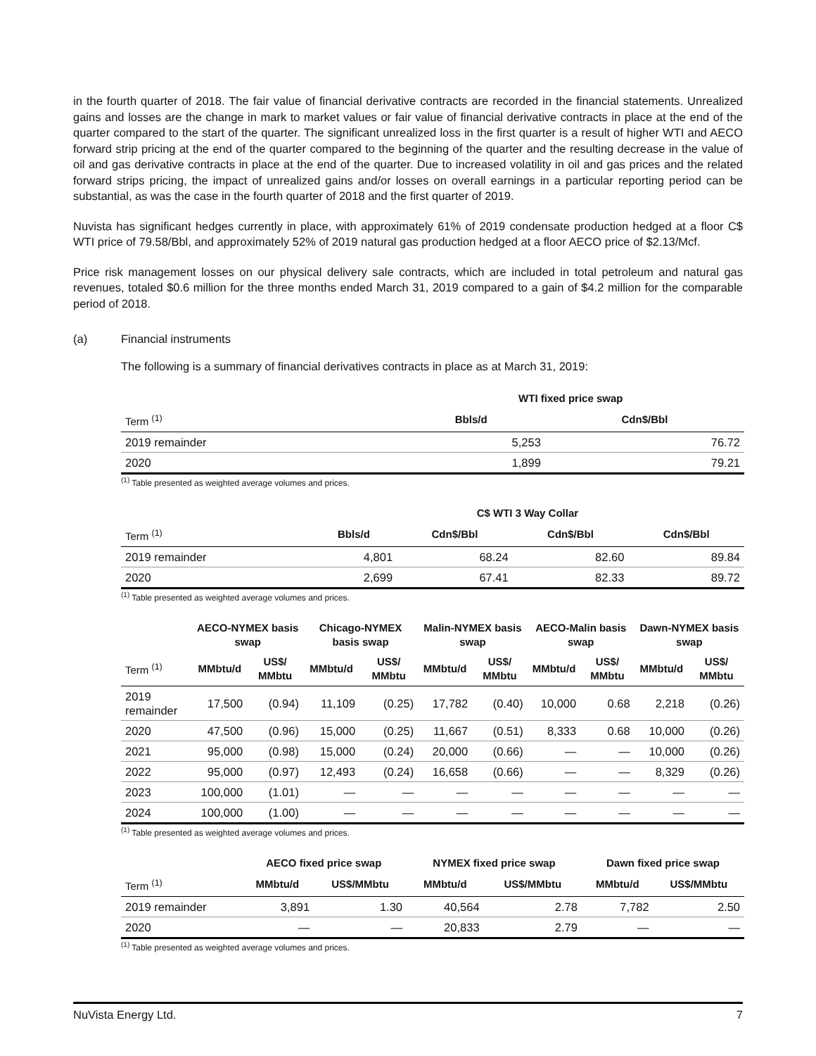in the fourth quarter of 2018. The fair value of financial derivative contracts are recorded in the financial statements. Unrealized gains and losses are the change in mark to market values or fair value of financial derivative contracts in place at the end of the quarter compared to the start of the quarter. The significant unrealized loss in the first quarter is a result of higher WTI and AECO forward strip pricing at the end of the quarter compared to the beginning of the quarter and the resulting decrease in the value of oil and gas derivative contracts in place at the end of the quarter. Due to increased volatility in oil and gas prices and the related forward strips pricing, the impact of unrealized gains and/or losses on overall earnings in a particular reporting period can be substantial, as was the case in the fourth quarter of 2018 and the first quarter of 2019.
Nuvista has significant hedges currently in place, with approximately 61% of 2019 condensate production hedged at a floor C$ WTI price of 79.58/Bbl, and approximately 52% of 2019 natural gas production hedged at a floor AECO price of $2.13/Mcf.
Price risk management losses on our physical delivery sale contracts, which are included in total petroleum and natural gas revenues, totaled $0.6 million for the three months ended March 31, 2019 compared to a gain of $4.2 million for the comparable period of 2018.
(a) Financial instruments
The following is a summary of financial derivatives contracts in place as at March 31, 2019:
| | WTI fixed price swap | |
| --- | --- | --- |
| Term <sup>(1)</sup> | Bbls/d | Cdn$/Bbl |
| 2019 remainder | 5,253 | 76.72 |
| 2020 | 1,899 | 79.21 |
<sup>(1)</sup> Table presented as weighted average volumes and prices.
| | C$ WTI 3 Way Collar | | | |
| --- | --- | --- | --- | --- |
| Term <sup>(1)</sup> | Bbls/d | Cdn$/Bbl | Cdn$/Bbl | Cdn$/Bbl |
| 2019 remainder | 4,801 | 68.24 | 82.60 | 89.84 |
| 2020 | 2,699 | 67.41 | 82.33 | 89.72 |
<sup>(1)</sup> Table presented as weighted average volumes and prices.
| | AECO-NYMEX basis swap | | Chicago-NYMEX basis swap | | Malin-NYMEX basis swap | | AECO-Malin basis swap | | Dawn-NYMEX basis swap | |
| --- | --- | --- | --- | --- | --- | --- | --- | --- | --- | --- |
| Term <sup>(1)</sup> | MMbtu/d | US$/ MMbtu | MMbtu/d | US$/ MMbtu | MMbtu/d | US$/ MMbtu | MMbtu/d | US$/ MMbtu | MMbtu/d | US$/ MMbtu |
| 2019 remainder | 17,500 | (0.94) | 11,109 | (0.25) | 17,782 | (0.40) | 10,000 | 0.68 | 2,218 | (0.26) |
| 2020 | 47,500 | (0.96) | 15,000 | (0.25) | 11,667 | (0.51) | 8,333 | 0.68 | 10,000 | (0.26) |
| 2021 | 95,000 | (0.98) | 15,000 | (0.24) | 20,000 | (0.66) | — | — | 10,000 | (0.26) |
| 2022 | 95,000 | (0.97) | 12,493 | (0.24) | 16,658 | (0.66) | — | — | 8,329 | (0.26) |
| 2023 | 100,000 | (1.01) | — | — | — | — | — | — | — | — |
| 2024 | 100,000 | (1.00) | — | — | — | — | — | — | — | — |
<sup>(1)</sup> Table presented as weighted average volumes and prices.
| | AECO fixed price swap | | NYMEX fixed price swap | | Dawn fixed price swap | |
| --- | --- | --- | --- | --- | --- | --- |
| Term <sup>(1)</sup> | MMbtu/d | US$/MMbtu | MMbtu/d | US$/MMbtu | MMbtu/d | US$/MMbtu |
| 2019 remainder | 3,891 | 1.30 | 40,564 | 2.78 | 7,782 | 2.50 |
| 2020 | — | — | 20,833 | 2.79 | — | — |
<sup>(1)</sup> Table presented as weighted average volumes and prices.
NuVista Energy Ltd. 7